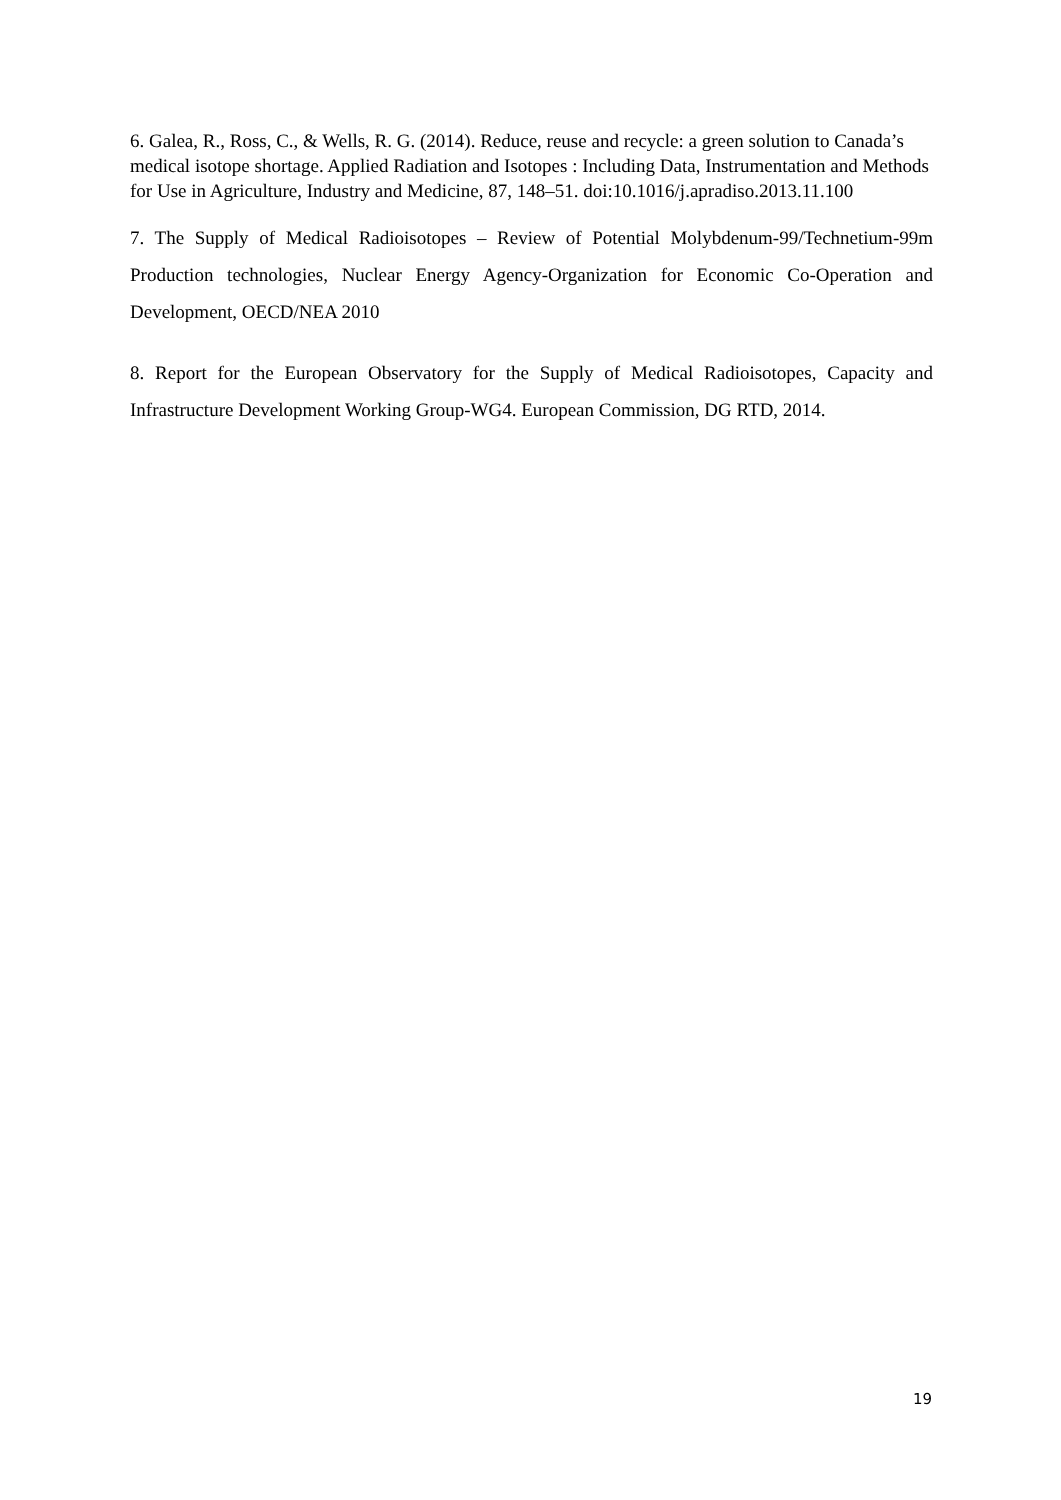6. Galea, R., Ross, C., & Wells, R. G. (2014). Reduce, reuse and recycle: a green solution to Canada’s medical isotope shortage. Applied Radiation and Isotopes : Including Data, Instrumentation and Methods for Use in Agriculture, Industry and Medicine, 87, 148–51. doi:10.1016/j.apradiso.2013.11.100
7. The Supply of Medical Radioisotopes – Review of Potential Molybdenum-99/Technetium-99m Production technologies, Nuclear Energy Agency-Organization for Economic Co-Operation and Development, OECD/NEA 2010
8. Report for the European Observatory for the Supply of Medical Radioisotopes, Capacity and Infrastructure Development Working Group-WG4. European Commission, DG RTD, 2014.
19